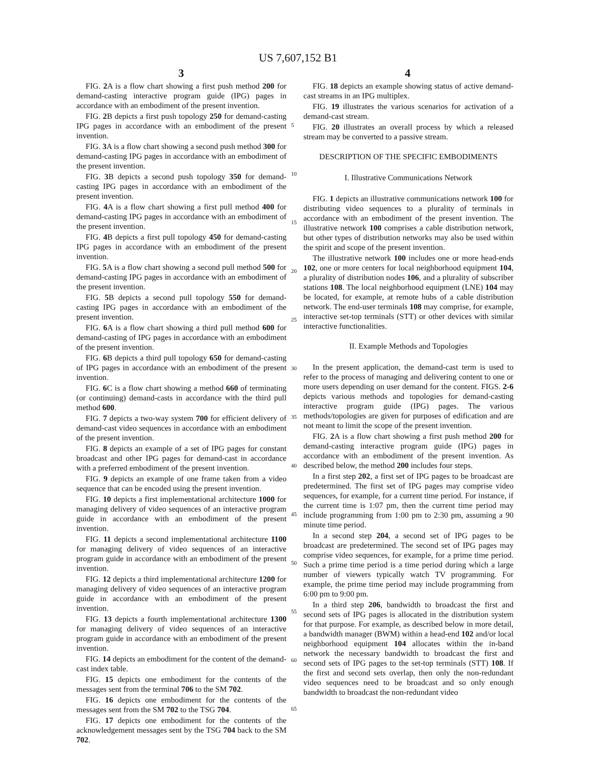US 7,607,152 B1
3 4
FIG. 2 A is a flow chart showing a first push method 200 for demand-casting interactive program guide (IPG) pages in accordance with an embodiment of the present invention.
FIG. 2 B depicts a first push topology 250 for demand-casting IPG pages in accordance with an embodiment of the present invention.
FIG. 3 A is a flow chart showing a second push method 300 for demand-casting IPG pages in accordance with an embodiment of the present invention.
FIG. 3 B depicts a second push topology 350 for demand-casting IPG pages in accordance with an embodiment of the present invention.
FIG. 4 A is a flow chart showing a first pull method 400 for demand-casting IPG pages in accordance with an embodiment of the present invention.
FIG. 4 B depicts a first pull topology 450 for demand-casting IPG pages in accordance with an embodiment of the present invention.
FIG. 5 A is a flow chart showing a second pull method 500 for demand-casting IPG pages in accordance with an embodiment of the present invention.
FIG. 5 B depicts a second pull topology 550 for demand-casting IPG pages in accordance with an embodiment of the present invention.
FIG. 6 A is a flow chart showing a third pull method 600 for demand-casting of IPG pages in accordance with an embodiment of the present invention.
FIG. 6 B depicts a third pull topology 650 for demand-casting of IPG pages in accordance with an embodiment of the present invention.
FIG. 6 C is a flow chart showing a method 660 of terminating (or continuing) demand-casts in accordance with the third pull method 600.
FIG. 7 depicts a two-way system 700 for efficient delivery of demand-cast video sequences in accordance with an embodiment of the present invention.
FIG. 8 depicts an example of a set of IPG pages for constant broadcast and other IPG pages for demand-cast in accordance with a preferred embodiment of the present invention.
FIG. 9 depicts an example of one frame taken from a video sequence that can be encoded using the present invention.
FIG. 10 depicts a first implementational architecture 1000 for managing delivery of video sequences of an interactive program guide in accordance with an embodiment of the present invention.
FIG. 11 depicts a second implementational architecture 1100 for managing delivery of video sequences of an interactive program guide in accordance with an embodiment of the present invention.
FIG. 12 depicts a third implementational architecture 1200 for managing delivery of video sequences of an interactive program guide in accordance with an embodiment of the present invention.
FIG. 13 depicts a fourth implementational architecture 1300 for managing delivery of video sequences of an interactive program guide in accordance with an embodiment of the present invention.
FIG. 14 depicts an embodiment for the content of the demand-cast index table.
FIG. 15 depicts one embodiment for the contents of the messages sent from the terminal 706 to the SM 702.
FIG. 16 depicts one embodiment for the contents of the messages sent from the SM 702 to the TSG 704.
FIG. 17 depicts one embodiment for the contents of the acknowledgement messages sent by the TSG 704 back to the SM 702.
5
10
15
20
25
30
35
40
45
50
55
60
65
FIG. 18 depicts an example showing status of active demand-cast streams in an IPG multiplex.
FIG. 19 illustrates the various scenarios for activation of a demand-cast stream.
FIG. 20 illustrates an overall process by which a released stream may be converted to a passive stream.
DESCRIPTION OF THE SPECIFIC EMBODIMENTS
I. Illustrative Communications Network
FIG. 1 depicts an illustrative communications network 100 for distributing video sequences to a plurality of terminals in accordance with an embodiment of the present invention. The illustrative network 100 comprises a cable distribution network, but other types of distribution networks may also be used within the spirit and scope of the present invention.
The illustrative network 100 includes one or more head-ends 102, one or more centers for local neighborhood equipment 104, a plurality of distribution nodes 106, and a plurality of subscriber stations 108. The local neighborhood equipment (LNE) 104 may be located, for example, at remote hubs of a cable distribution network. The end-user terminals 108 may comprise, for example, interactive set-top terminals (STT) or other devices with similar interactive functionalities.
II. Example Methods and Topologies
In the present application, the demand-cast term is used to refer to the process of managing and delivering content to one or more users depending on user demand for the content. FIGS. 2-6 depicts various methods and topologies for demand-casting interactive program guide (IPG) pages. The various methods/topologies are given for purposes of edification and are not meant to limit the scope of the present invention.
FIG. 2 A is a flow chart showing a first push method 200 for demand-casting interactive program guide (IPG) pages in accordance with an embodiment of the present invention. As described below, the method 200 includes four steps.
In a first step 202, a first set of IPG pages to be broadcast are predetermined. The first set of IPG pages may comprise video sequences, for example, for a current time period. For instance, if the current time is 1:07 pm, then the current time period may include programming from 1:00 pm to 2:30 pm, assuming a 90 minute time period.
In a second step 204, a second set of IPG pages to be broadcast are predetermined. The second set of IPG pages may comprise video sequences, for example, for a prime time period. Such a prime time period is a time period during which a large number of viewers typically watch TV programming. For example, the prime time period may include programming from 6:00 pm to 9:00 pm.
In a third step 206, bandwidth to broadcast the first and second sets of IPG pages is allocated in the distribution system for that purpose. For example, as described below in more detail, a bandwidth manager (BWM) within a head-end 102 and/or local neighborhood equipment 104 allocates within the in-band network the necessary bandwidth to broadcast the first and second sets of IPG pages to the set-top terminals (STT) 108. If the first and second sets overlap, then only the non-redundant video sequences need to be broadcast and so only enough bandwidth to broadcast the non-redundant video